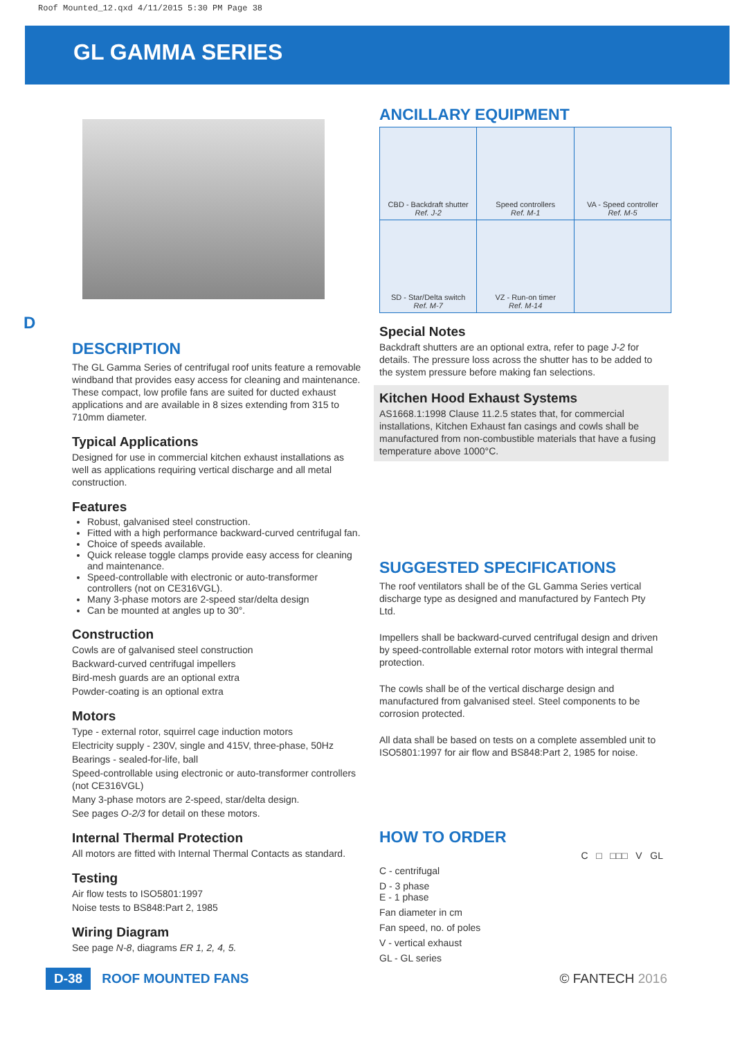Roof Mounted_12.qxd 4/11/2015 5:30 PM Page 38
GL GAMMA SERIES
D
DESCRIPTION
The GL Gamma Series of centrifugal roof units feature a removable windband that provides easy access for cleaning and maintenance. These compact, low profile fans are suited for ducted exhaust applications and are available in 8 sizes extending from 315 to 710mm diameter.
Typical Applications
Designed for use in commercial kitchen exhaust installations as well as applications requiring vertical discharge and all metal construction.
Features
Robust, galvanised steel construction.
Fitted with a high performance backward-curved centrifugal fan.
Choice of speeds available.
Quick release toggle clamps provide easy access for cleaning and maintenance.
Speed-controllable with electronic or auto-transformer controllers (not on CE316VGL).
Many 3-phase motors are 2-speed star/delta design
Can be mounted at angles up to 30°.
Construction
Cowls are of galvanised steel construction
Backward-curved centrifugal impellers
Bird-mesh guards are an optional extra
Powder-coating is an optional extra
Motors
Type - external rotor, squirrel cage induction motors
Electricity supply - 230V, single and 415V, three-phase, 50Hz
Bearings - sealed-for-life, ball
Speed-controllable using electronic or auto-transformer controllers (not CE316VGL)
Many 3-phase motors are 2-speed, star/delta design.
See pages O-2/3 for detail on these motors.
Internal Thermal Protection
All motors are fitted with Internal Thermal Contacts as standard.
Testing
Air flow tests to ISO5801:1997
Noise tests to BS848:Part 2, 1985
Wiring Diagram
See page N-8, diagrams ER 1, 2, 4, 5.
ANCILLARY EQUIPMENT
| CBD - Backdraft shutter Ref. J-2 | Speed controllers Ref. M-1 | VA - Speed controller Ref. M-5 |
| SD - Star/Delta switch Ref. M-7 | VZ - Run-on timer Ref. M-14 | |
Special Notes
Backdraft shutters are an optional extra, refer to page J-2 for details. The pressure loss across the shutter has to be added to the system pressure before making fan selections.
Kitchen Hood Exhaust Systems
AS1668.1:1998 Clause 11.2.5 states that, for commercial installations, Kitchen Exhaust fan casings and cowls shall be manufactured from non-combustible materials that have a fusing temperature above 1000°C.
SUGGESTED SPECIFICATIONS
The roof ventilators shall be of the GL Gamma Series vertical discharge type as designed and manufactured by Fantech Pty Ltd.
Impellers shall be backward-curved centrifugal design and driven by speed-controllable external rotor motors with integral thermal protection.
The cowls shall be of the vertical discharge design and manufactured from galvanised steel. Steel components to be corrosion protected.
All data shall be based on tests on a complete assembled unit to ISO5801:1997 for air flow and BS848:Part 2, 1985 for noise.
HOW TO ORDER
C □ □□□ V GL
| C - centrifugal |
| D - 3 phase E - 1 phase |
| Fan diameter in cm |
| Fan speed, no. of poles |
| V - vertical exhaust |
| GL - GL series |
D-38 ROOF MOUNTED FANS © FANTECH 2016